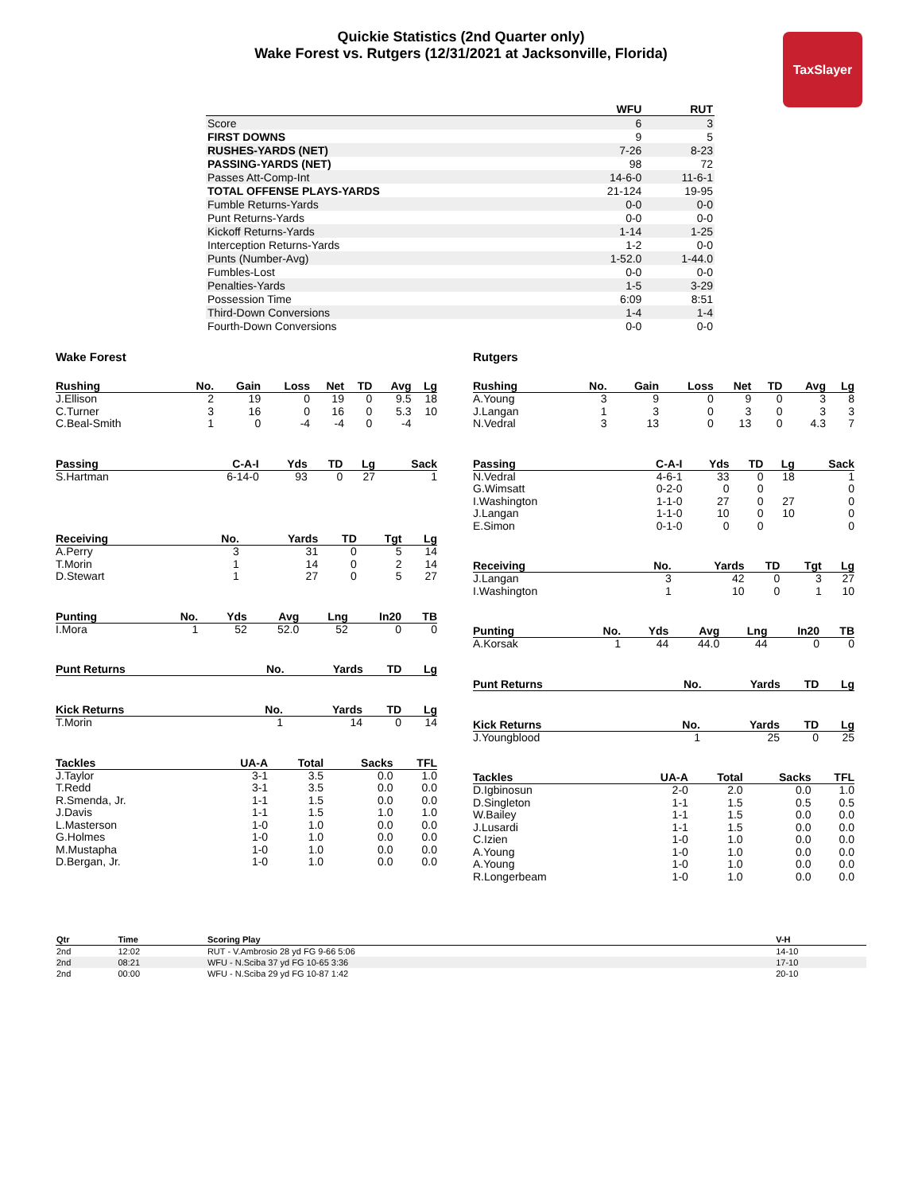Quickie Statistics (2nd Quarter only)
Wake Forest vs. Rutgers (12/31/2021 at Jacksonville, Florida)
TaxSlayer
| | WFU | RUT |
| --- | --- | --- |
| Score | 6 | 3 |
| FIRST DOWNS | 9 | 5 |
| RUSHES-YARDS (NET) | 7-26 | 8-23 |
| PASSING-YARDS (NET) | 98 | 72 |
| Passes Att-Comp-Int | 14-6-0 | 11-6-1 |
| TOTAL OFFENSE PLAYS-YARDS | 21-124 | 19-95 |
| Fumble Returns-Yards | 0-0 | 0-0 |
| Punt Returns-Yards | 0-0 | 0-0 |
| Kickoff Returns-Yards | 1-14 | 1-25 |
| Interception Returns-Yards | 1-2 | 0-0 |
| Punts (Number-Avg) | 1-52.0 | 1-44.0 |
| Fumbles-Lost | 0-0 | 0-0 |
| Penalties-Yards | 1-5 | 3-29 |
| Possession Time | 6:09 | 8:51 |
| Third-Down Conversions | 1-4 | 1-4 |
| Fourth-Down Conversions | 0-0 | 0-0 |
Wake Forest
| Rushing | No. | Gain | Loss | Net | TD | Avg | Lg |
| --- | --- | --- | --- | --- | --- | --- | --- |
| J.Ellison | 2 | 19 | 0 | 19 | 0 | 9.5 | 18 |
| C.Turner | 3 | 16 | 0 | 16 | 0 | 5.3 | 10 |
| C.Beal-Smith | 1 | 0 | -4 | -4 | 0 | -4 | |
| Passing | C-A-I | Yds | TD | Lg | Sack |
| --- | --- | --- | --- | --- | --- |
| S.Hartman | 6-14-0 | 93 | 0 | 27 | 1 |
| Receiving | No. | Yards | TD | Tgt | Lg |
| --- | --- | --- | --- | --- | --- |
| A.Perry | 3 | 31 | 0 | 5 | 14 |
| T.Morin | 1 | 14 | 0 | 2 | 14 |
| D.Stewart | 1 | 27 | 0 | 5 | 27 |
| Punting | No. | Yds | Avg | Lng | In20 | TB |
| --- | --- | --- | --- | --- | --- | --- |
| I.Mora | 1 | 52 | 52.0 | 52 | 0 | 0 |
| Punt Returns | No. | Yards | TD | Lg |
| --- | --- | --- | --- | --- |
| Kick Returns | No. | Yards | TD | Lg |
| --- | --- | --- | --- | --- |
| T.Morin | 1 | 14 | 0 | 14 |
| Tackles | UA-A | Total | Sacks | TFL |
| --- | --- | --- | --- | --- |
| J.Taylor | 3-1 | 3.5 | 0.0 | 1.0 |
| T.Redd | 3-1 | 3.5 | 0.0 | 0.0 |
| R.Smenda, Jr. | 1-1 | 1.5 | 0.0 | 0.0 |
| J.Davis | 1-1 | 1.5 | 1.0 | 1.0 |
| L.Masterson | 1-0 | 1.0 | 0.0 | 0.0 |
| G.Holmes | 1-0 | 1.0 | 0.0 | 0.0 |
| M.Mustapha | 1-0 | 1.0 | 0.0 | 0.0 |
| D.Bergan, Jr. | 1-0 | 1.0 | 0.0 | 0.0 |
Rutgers
| Rushing | No. | Gain | Loss | Net | TD | Avg | Lg |
| --- | --- | --- | --- | --- | --- | --- | --- |
| A.Young | 3 | 9 | 0 | 9 | 0 | 3 | 8 |
| J.Langan | 1 | 3 | 0 | 3 | 0 | 3 | 3 |
| N.Vedral | 3 | 13 | 0 | 13 | 0 | 4.3 | 7 |
| Passing | C-A-I | Yds | TD | Lg | Sack |
| --- | --- | --- | --- | --- | --- |
| N.Vedral | 4-6-1 | 33 | 0 | 18 | 1 |
| G.Wimsatt | 0-2-0 | 0 | 0 | | 0 |
| I.Washington | 1-1-0 | 27 | 0 | 27 | 0 |
| J.Langan | 1-1-0 | 10 | 0 | 10 | 0 |
| E.Simon | 0-1-0 | 0 | 0 | | 0 |
| Receiving | No. | Yards | TD | Tgt | Lg |
| --- | --- | --- | --- | --- | --- |
| J.Langan | 3 | 42 | 0 | 3 | 27 |
| I.Washington | 1 | 10 | 0 | 1 | 10 |
| Punting | No. | Yds | Avg | Lng | In20 | TB |
| --- | --- | --- | --- | --- | --- | --- |
| A.Korsak | 1 | 44 | 44.0 | 44 | 0 | 0 |
| Punt Returns | No. | Yards | TD | Lg |
| --- | --- | --- | --- | --- |
| Kick Returns | No. | Yards | TD | Lg |
| --- | --- | --- | --- | --- |
| J.Youngblood | 1 | 25 | 0 | 25 |
| Tackles | UA-A | Total | Sacks | TFL |
| --- | --- | --- | --- | --- |
| D.Igbinosun | 2-0 | 2.0 | 0.0 | 1.0 |
| D.Singleton | 1-1 | 1.5 | 0.5 | 0.5 |
| W.Bailey | 1-1 | 1.5 | 0.0 | 0.0 |
| J.Lusardi | 1-1 | 1.5 | 0.0 | 0.0 |
| C.Izien | 1-0 | 1.0 | 0.0 | 0.0 |
| A.Young | 1-0 | 1.0 | 0.0 | 0.0 |
| A.Young | 1-0 | 1.0 | 0.0 | 0.0 |
| R.Longerbeam | 1-0 | 1.0 | 0.0 | 0.0 |
| Qtr | Time | Scoring Play | V-H |
| --- | --- | --- | --- |
| 2nd | 12:02 | RUT - V.Ambrosio 28 yd FG 9-66 5:06 | 14-10 |
| 2nd | 08:21 | WFU - N.Sciba 37 yd FG 10-65 3:36 | 17-10 |
| 2nd | 00:00 | WFU - N.Sciba 29 yd FG 10-87 1:42 | 20-10 |